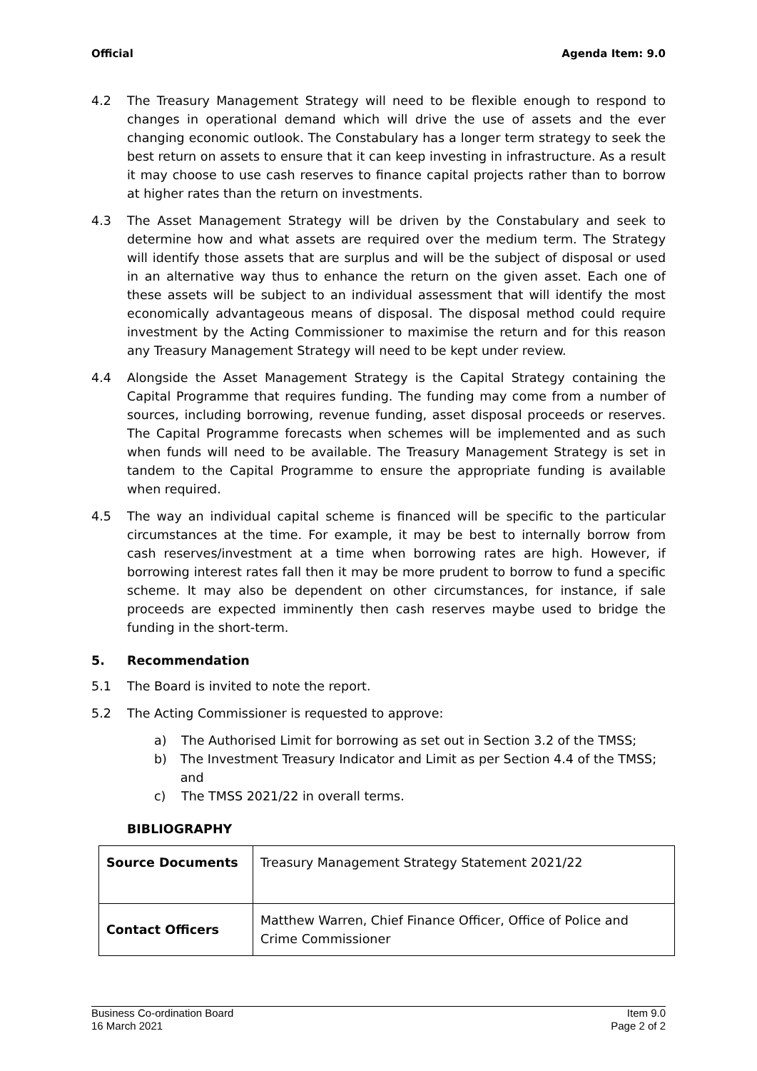Official Agenda Item: 9.0
4.2 The Treasury Management Strategy will need to be flexible enough to respond to changes in operational demand which will drive the use of assets and the ever changing economic outlook. The Constabulary has a longer term strategy to seek the best return on assets to ensure that it can keep investing in infrastructure. As a result it may choose to use cash reserves to finance capital projects rather than to borrow at higher rates than the return on investments.
4.3 The Asset Management Strategy will be driven by the Constabulary and seek to determine how and what assets are required over the medium term. The Strategy will identify those assets that are surplus and will be the subject of disposal or used in an alternative way thus to enhance the return on the given asset. Each one of these assets will be subject to an individual assessment that will identify the most economically advantageous means of disposal. The disposal method could require investment by the Acting Commissioner to maximise the return and for this reason any Treasury Management Strategy will need to be kept under review.
4.4 Alongside the Asset Management Strategy is the Capital Strategy containing the Capital Programme that requires funding. The funding may come from a number of sources, including borrowing, revenue funding, asset disposal proceeds or reserves. The Capital Programme forecasts when schemes will be implemented and as such when funds will need to be available. The Treasury Management Strategy is set in tandem to the Capital Programme to ensure the appropriate funding is available when required.
4.5 The way an individual capital scheme is financed will be specific to the particular circumstances at the time. For example, it may be best to internally borrow from cash reserves/investment at a time when borrowing rates are high. However, if borrowing interest rates fall then it may be more prudent to borrow to fund a specific scheme. It may also be dependent on other circumstances, for instance, if sale proceeds are expected imminently then cash reserves maybe used to bridge the funding in the short-term.
5. Recommendation
5.1 The Board is invited to note the report.
5.2 The Acting Commissioner is requested to approve:
a) The Authorised Limit for borrowing as set out in Section 3.2 of the TMSS;
b) The Investment Treasury Indicator and Limit as per Section 4.4 of the TMSS; and
c) The TMSS 2021/22 in overall terms.
BIBLIOGRAPHY
| Source Documents | Treasury Management Strategy Statement 2021/22 |
| Contact Officers | Matthew Warren, Chief Finance Officer, Office of Police and Crime Commissioner |
Business Co-ordination Board
16 March 2021
Item 9.0
Page 2 of 2